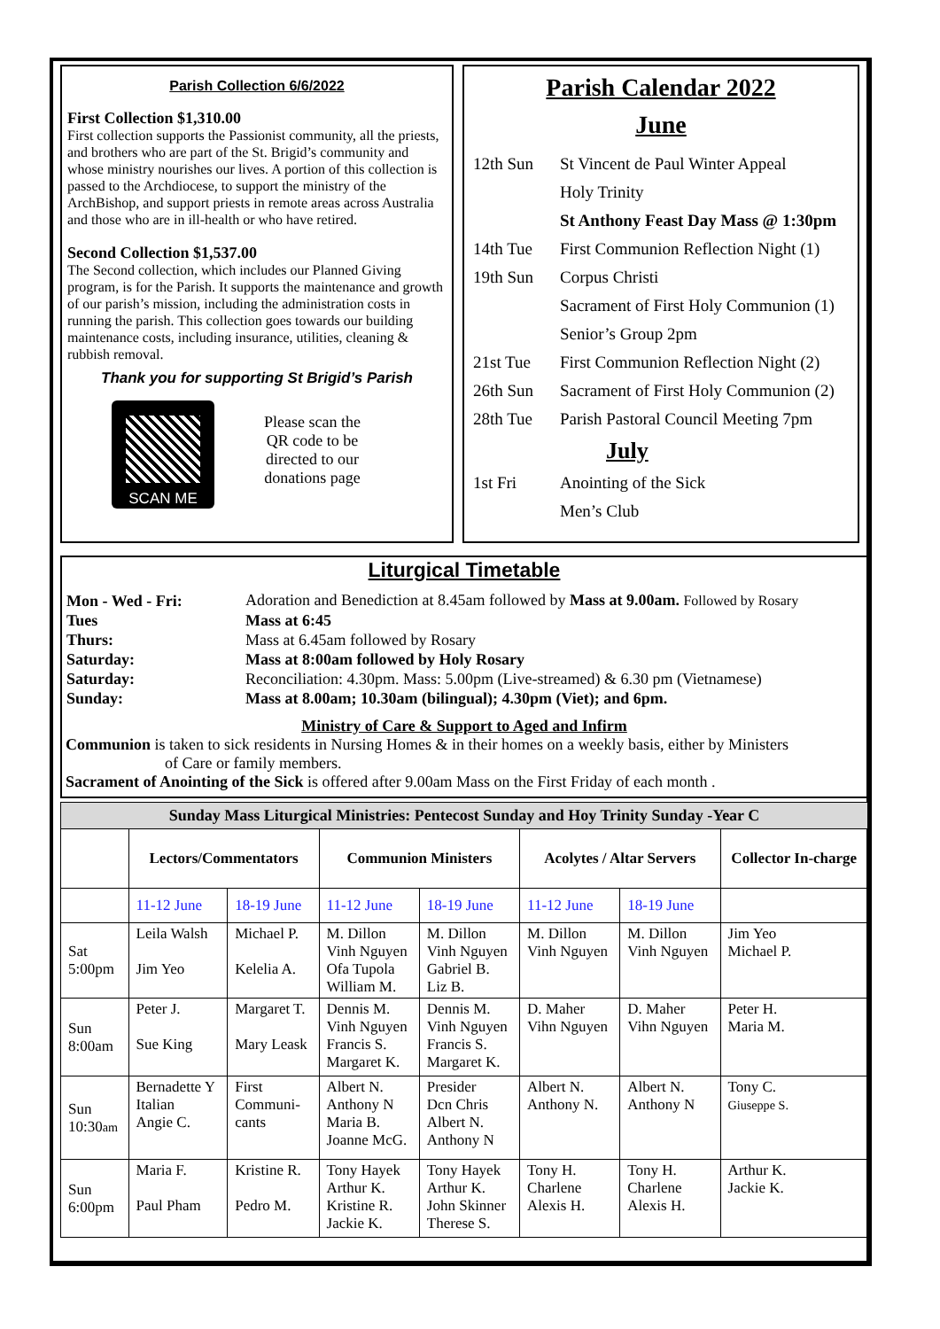Parish Collection 6/6/2022
First Collection $1,310.00
First collection supports the Passionist community, all the priests, and brothers who are part of the St. Brigid’s community and whose ministry nourishes our lives. A portion of this collection is passed to the Archdiocese, to support the ministry of the ArchBishop, and support priests in remote areas across Australia and those who are in ill-health or who have retired.
Second Collection $1,537.00
The Second collection, which includes our Planned Giving program, is for the Parish. It supports the maintenance and growth of our parish’s mission, including the administration costs in running the parish. This collection goes towards our building maintenance costs, including insurance, utilities, cleaning & rubbish removal.
Thank you for supporting St Brigid’s Parish
SCAN ME
Please scan the
QR code to be
directed to our
donations page
Parish Calendar 2022
June
| 12th Sun | St Vincent de Paul Winter Appeal |
| | Holy Trinity |
| | St Anthony Feast Day Mass @ 1:30pm |
| 14th Tue | First Communion Reflection Night (1) |
| 19th Sun | Corpus Christi |
| | Sacrament of First Holy Communion (1) |
| | Senior’s Group 2pm |
| 21st Tue | First Communion Reflection Night (2) |
| 26th Sun | Sacrament of First Holy Communion (2) |
| 28th Tue | Parish Pastoral Council Meeting 7pm |
| | July |
| 1st Fri | Anointing of the Sick |
| | Men’s Club |
Liturgical Timetable
| Mon - Wed - Fri: | Adoration and Benediction at 8.45am followed by Mass at 9.00am. Followed by Rosary |
| Tues | Mass at 6:45 |
| Thurs: | Mass at 6.45am followed by Rosary |
| Saturday: | Mass at 8:00am followed by Holy Rosary |
| Saturday: | Reconciliation: 4.30pm. Mass: 5.00pm (Live-streamed) & 6.30 pm (Vietnamese) |
| Sunday: | Mass at 8.00am; 10.30am (bilingual); 4.30pm (Viet); and 6pm. |
Ministry of Care & Support to Aged and Infirm
Communion is taken to sick residents in Nursing Homes & in their homes on a weekly basis, either by Ministers
of Care or family members.
Sacrament of Anointing of the Sick is offered after 9.00am Mass on the First Friday of each month .
| Sunday Mass Liturgical Ministries: Pentecost Sunday and Hoy Trinity Sunday -Year C | | | | | | | |
| | Lectors/Commentators | | Communion Ministers | | Acolytes / Altar Servers | | Collector In-charge |
| | 11-12 June | 18-19 June | 11-12 June | 18-19 June | 11-12 June | 18-19 June | |
| Sat 5:00pm | Leila Walsh Jim Yeo | Michael P. Kelelia A. | M. Dillon Vinh Nguyen Ofa Tupola William M. | M. Dillon Vinh Nguyen Gabriel B. Liz B. | M. Dillon Vinh Nguyen | M. Dillon Vinh Nguyen | Jim Yeo Michael P. |
| Sun 8:00am | Peter J. Sue King | Margaret T. Mary Leask | Dennis M. Vinh Nguyen Francis S. Margaret K. | Dennis M. Vinh Nguyen Francis S. Margaret K. | D. Maher Vihn Nguyen | D. Maher Vihn Nguyen | Peter H. Maria M. |
| Sun 10:30 am | Bernadette Y Italian Angie C. | First Communi- cants | Albert N. Anthony N Maria B. Joanne McG. | Presider Dcn Chris Albert N. Anthony N | Albert N. Anthony N. | Albert N. Anthony N | Tony C. Giuseppe S. |
| Sun 6:00pm | Maria F. Paul Pham | Kristine R. Pedro M. | Tony Hayek Arthur K. Kristine R. Jackie K. | Tony Hayek Arthur K. John Skinner Therese S. | Tony H. Charlene Alexis H. | Tony H. Charlene Alexis H. | Arthur K. Jackie K. |